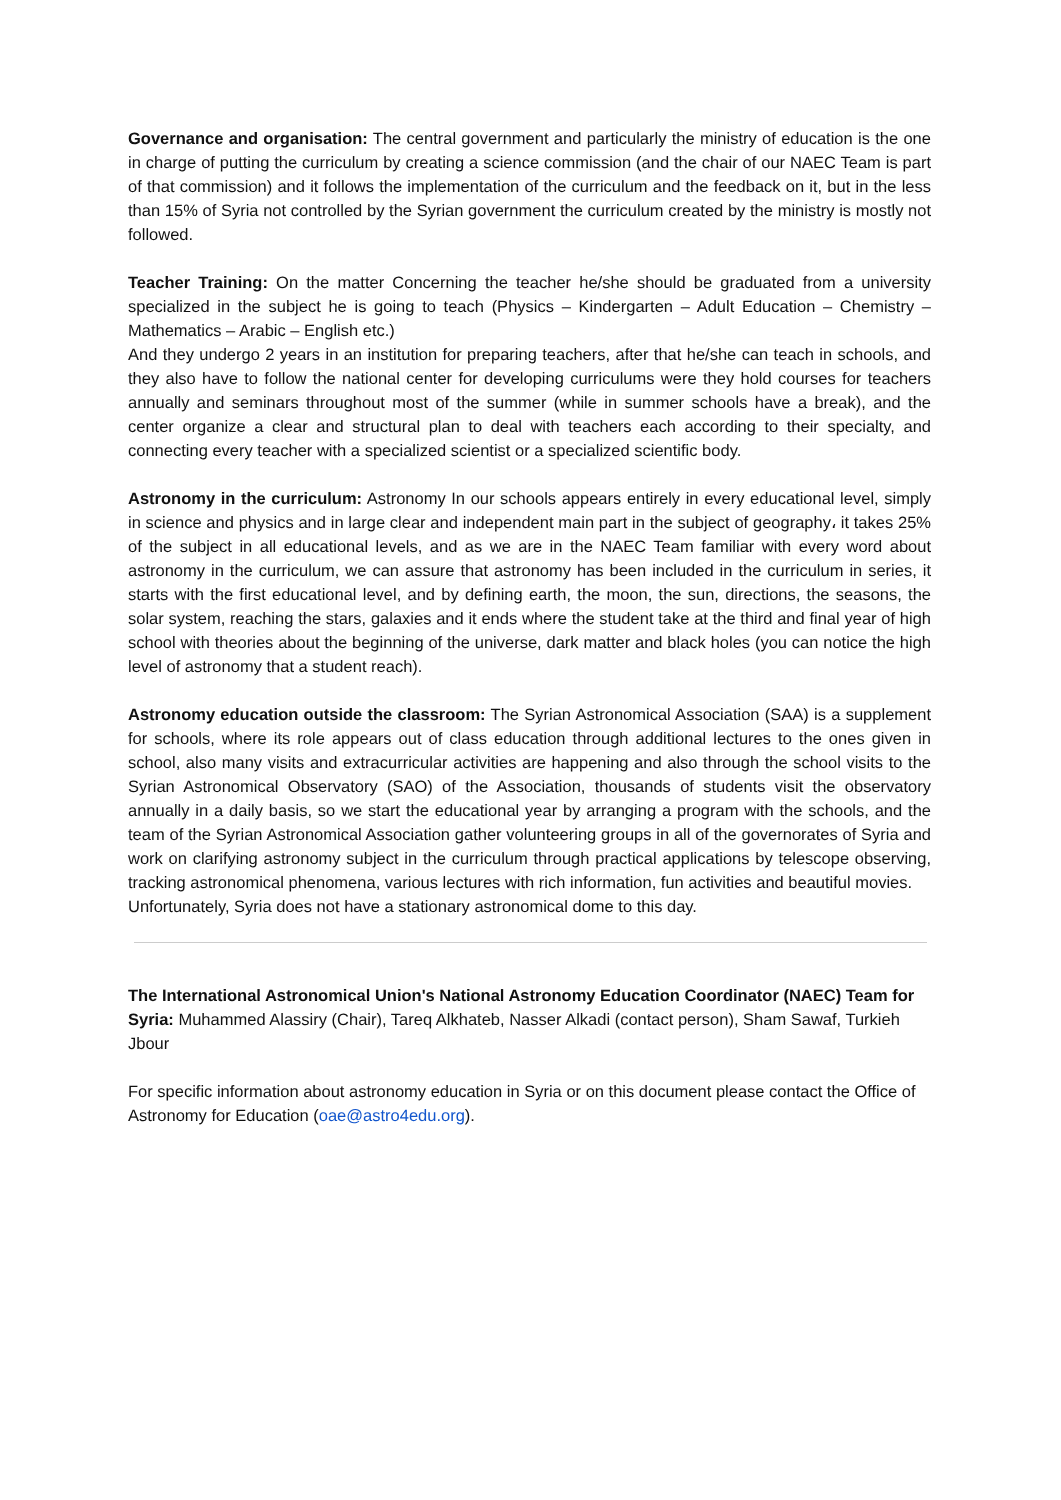Governance and organisation: The central government and particularly the ministry of education is the one in charge of putting the curriculum by creating a science commission (and the chair of our NAEC Team is part of that commission) and it follows the implementation of the curriculum and the feedback on it, but in the less than 15% of Syria not controlled by the Syrian government the curriculum created by the ministry is mostly not followed.
Teacher Training: On the matter Concerning the teacher he/she should be graduated from a university specialized in the subject he is going to teach (Physics – Kindergarten – Adult Education – Chemistry – Mathematics – Arabic – English etc.)
And they undergo 2 years in an institution for preparing teachers, after that he/she can teach in schools, and they also have to follow the national center for developing curriculums were they hold courses for teachers annually and seminars throughout most of the summer (while in summer schools have a break), and the center organize a clear and structural plan to deal with teachers each according to their specialty, and connecting every teacher with a specialized scientist or a specialized scientific body.
Astronomy in the curriculum: Astronomy In our schools appears entirely in every educational level, simply in science and physics and in large clear and independent main part in the subject of geography، it takes 25% of the subject in all educational levels, and as we are in the NAEC Team familiar with every word about astronomy in the curriculum, we can assure that astronomy has been included in the curriculum in series, it starts with the first educational level, and by defining earth, the moon, the sun, directions, the seasons, the solar system, reaching the stars, galaxies and it ends where the student take at the third and final year of high school with theories about the beginning of the universe, dark matter and black holes (you can notice the high level of astronomy that a student reach).
Astronomy education outside the classroom: The Syrian Astronomical Association (SAA) is a supplement for schools, where its role appears out of class education through additional lectures to the ones given in school, also many visits and extracurricular activities are happening and also through the school visits to the Syrian Astronomical Observatory (SAO) of the Association, thousands of students visit the observatory annually in a daily basis, so we start the educational year by arranging a program with the schools, and the team of the Syrian Astronomical Association gather volunteering groups in all of the governorates of Syria and work on clarifying astronomy subject in the curriculum through practical applications by telescope observing, tracking astronomical phenomena, various lectures with rich information, fun activities and beautiful movies.
Unfortunately, Syria does not have a stationary astronomical dome to this day.
The International Astronomical Union's National Astronomy Education Coordinator (NAEC) Team for Syria: Muhammed Alassiry (Chair), Tareq Alkhateb, Nasser Alkadi (contact person), Sham Sawaf, Turkieh Jbour
For specific information about astronomy education in Syria or on this document please contact the Office of Astronomy for Education (oae@astro4edu.org).